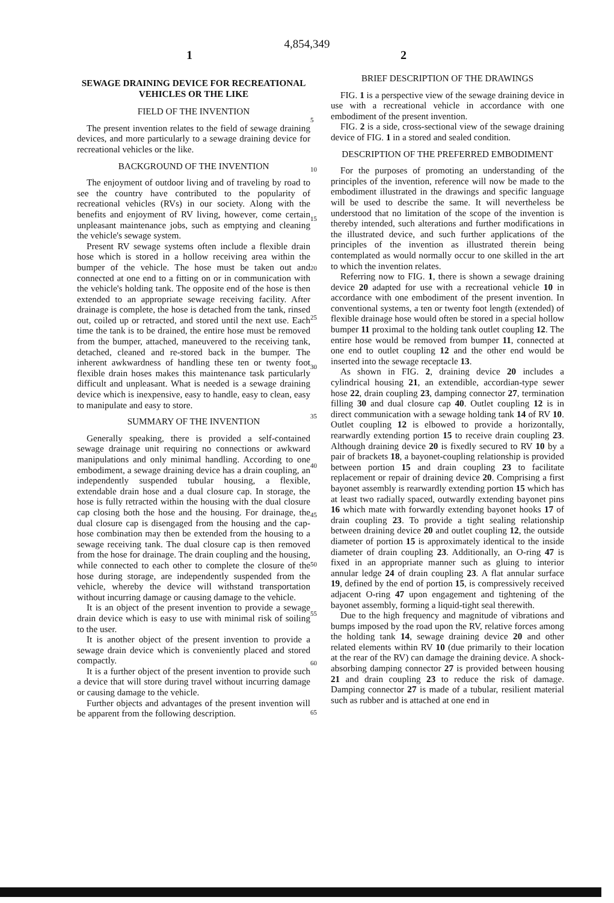4,854,349
1 2
SEWAGE DRAINING DEVICE FOR RECREATIONAL VEHICLES OR THE LIKE
FIELD OF THE INVENTION
The present invention relates to the field of sewage draining devices, and more particularly to a sewage draining device for recreational vehicles or the like.
BACKGROUND OF THE INVENTION
The enjoyment of outdoor living and of traveling by road to see the country have contributed to the popularity of recreational vehicles (RVs) in our society. Along with the benefits and enjoyment of RV living, however, come certain unpleasant maintenance jobs, such as emptying and cleaning the vehicle's sewage system.
Present RV sewage systems often include a flexible drain hose which is stored in a hollow receiving area within the bumper of the vehicle. The hose must be taken out and connected at one end to a fitting on or in communication with the vehicle's holding tank. The opposite end of the hose is then extended to an appropriate sewage receiving facility. After drainage is complete, the hose is detached from the tank, rinsed out, coiled up or retracted, and stored until the next use. Each time the tank is to be drained, the entire hose must be removed from the bumper, attached, maneuvered to the receiving tank, detached, cleaned and re-stored back in the bumper. The inherent awkwardness of handling these ten or twenty foot flexible drain hoses makes this maintenance task particularly difficult and unpleasant. What is needed is a sewage draining device which is inexpensive, easy to handle, easy to clean, easy to manipulate and easy to store.
SUMMARY OF THE INVENTION
Generally speaking, there is provided a self-contained sewage drainage unit requiring no connections or awkward manipulations and only minimal handling. According to one embodiment, a sewage draining device has a drain coupling, an independently suspended tubular housing, a flexible, extendable drain hose and a dual closure cap. In storage, the hose is fully retracted within the housing with the dual closure cap closing both the hose and the housing. For drainage, the dual closure cap is disengaged from the housing and the cap-hose combination may then be extended from the housing to a sewage receiving tank. The dual closure cap is then removed from the hose for drainage. The drain coupling and the housing, while connected to each other to complete the closure of the hose during storage, are independently suspended from the vehicle, whereby the device will withstand transportation without incurring damage or causing damage to the vehicle.
It is an object of the present invention to provide a sewage drain device which is easy to use with minimal risk of soiling to the user.
It is another object of the present invention to provide a sewage drain device which is conveniently placed and stored compactly.
It is a further object of the present invention to provide such a device that will store during travel without incurring damage or causing damage to the vehicle.
Further objects and advantages of the present invention will be apparent from the following description.
5
10
15
20
25
30
35
40
45
50
55
60
65
BRIEF DESCRIPTION OF THE DRAWINGS
FIG. 1 is a perspective view of the sewage draining device in use with a recreational vehicle in accordance with one embodiment of the present invention.
FIG. 2 is a side, cross-sectional view of the sewage draining device of FIG. 1 in a stored and sealed condition.
DESCRIPTION OF THE PREFERRED EMBODIMENT
For the purposes of promoting an understanding of the principles of the invention, reference will now be made to the embodiment illustrated in the drawings and specific language will be used to describe the same. It will nevertheless be understood that no limitation of the scope of the invention is thereby intended, such alterations and further modifications in the illustrated device, and such further applications of the principles of the invention as illustrated therein being contemplated as would normally occur to one skilled in the art to which the invention relates.
Referring now to FIG. 1, there is shown a sewage draining device 20 adapted for use with a recreational vehicle 10 in accordance with one embodiment of the present invention. In conventional systems, a ten or twenty foot length (extended) of flexible drainage hose would often be stored in a special hollow bumper 11 proximal to the holding tank outlet coupling 12. The entire hose would be removed from bumper 11, connected at one end to outlet coupling 12 and the other end would be inserted into the sewage receptacle 13.
As shown in FIG. 2, draining device 20 includes a cylindrical housing 21, an extendible, accordian-type sewer hose 22, drain coupling 23, damping connector 27, termination filling 30 and dual closure cap 40. Outlet coupling 12 is in direct communication with a sewage holding tank 14 of RV 10. Outlet coupling 12 is elbowed to provide a horizontally, rearwardly extending portion 15 to receive drain coupling 23. Although draining device 20 is fixedly secured to RV 10 by a pair of brackets 18, a bayonet-coupling relationship is provided between portion 15 and drain coupling 23 to facilitate replacement or repair of draining device 20. Comprising a first bayonet assembly is rearwardly extending portion 15 which has at least two radially spaced, outwardly extending bayonet pins 16 which mate with forwardly extending bayonet hooks 17 of drain coupling 23. To provide a tight sealing relationship between draining device 20 and outlet coupling 12, the outside diameter of portion 15 is approximately identical to the inside diameter of drain coupling 23. Additionally, an O-ring 47 is fixed in an appropriate manner such as gluing to interior annular ledge 24 of drain coupling 23. A flat annular surface 19, defined by the end of portion 15, is compressively received adjacent O-ring 47 upon engagement and tightening of the bayonet assembly, forming a liquid-tight seal therewith.
Due to the high frequency and magnitude of vibrations and bumps imposed by the road upon the RV, relative forces among the holding tank 14, sewage draining device 20 and other related elements within RV 10 (due primarily to their location at the rear of the RV) can damage the draining device. A shock-absorbing damping connector 27 is provided between housing 21 and drain coupling 23 to reduce the risk of damage. Damping connector 27 is made of a tubular, resilient material such as rubber and is attached at one end in